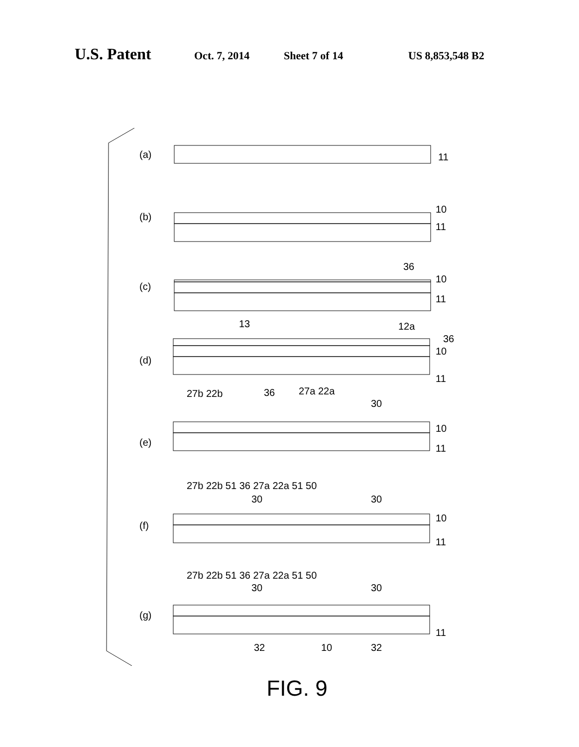U.S. Patent Oct. 7, 2014 Sheet 7 of 14 US 8,853,548 B2
(a)
11
(b)
10
11
(c)
36
10
11
(d)
13
12a
36
10
11
(e)
27b 22b
36
27a 22a
30
10
11
(f)
27b 22b 51 36 27a 22a 51 50
30
30
10
11
(g)
27b 22b 51 36 27a 22a 51 50
30
30
11
32
10
32
FIG. 9